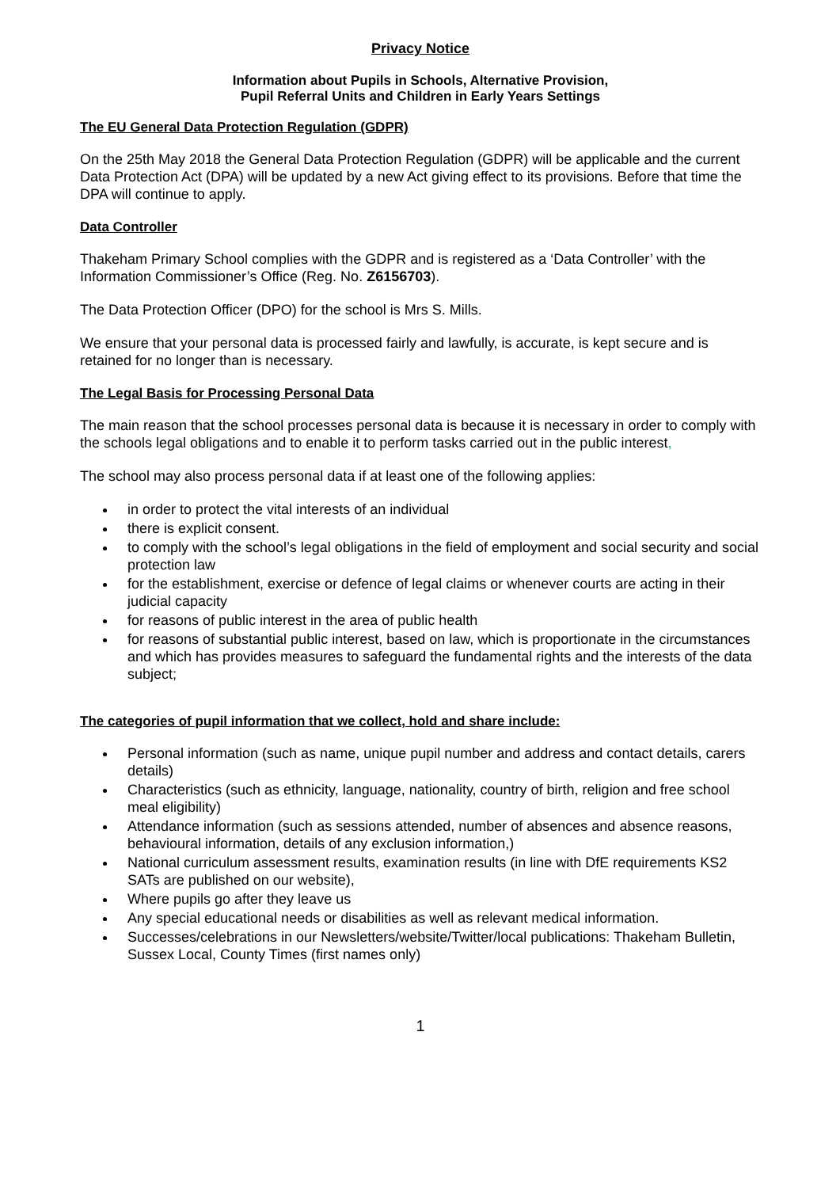Privacy Notice
Information about Pupils in Schools, Alternative Provision,
Pupil Referral Units and Children in Early Years Settings
The EU General Data Protection Regulation (GDPR)
On the 25th May 2018 the General Data Protection Regulation (GDPR) will be applicable and the current Data Protection Act (DPA) will be updated by a new Act giving effect to its provisions. Before that time the DPA will continue to apply.
Data Controller
Thakeham Primary School complies with the GDPR and is registered as a ‘Data Controller’ with the Information Commissioner’s Office (Reg. No. Z6156703).
The Data Protection Officer (DPO) for the school is Mrs S. Mills.
We ensure that your personal data is processed fairly and lawfully, is accurate, is kept secure and is retained for no longer than is necessary.
The Legal Basis for Processing Personal Data
The main reason that the school processes personal data is because it is necessary in order to comply with the schools legal obligations and to enable it to perform tasks carried out in the public interest,
The school may also process personal data if at least one of the following applies:
in order to protect the vital interests of an individual
there is explicit consent.
to comply with the school’s legal obligations in the field of employment and social security and social protection law
for the establishment, exercise or defence of legal claims or whenever courts are acting in their judicial capacity
for reasons of public interest in the area of public health
for reasons of substantial public interest, based on law, which is proportionate in the circumstances and which has provides measures to safeguard the fundamental rights and the interests of the data subject;
The categories of pupil information that we collect, hold and share include:
Personal information (such as name, unique pupil number and address and contact details, carers details)
Characteristics (such as ethnicity, language, nationality, country of birth, religion and free school meal eligibility)
Attendance information (such as sessions attended, number of absences and absence reasons, behavioural information, details of any exclusion information,)
National curriculum assessment results, examination results (in line with DfE requirements KS2 SATs are published on our website),
Where pupils go after they leave us
Any special educational needs or disabilities as well as relevant medical information.
Successes/celebrations in our Newsletters/website/Twitter/local publications: Thakeham Bulletin, Sussex Local, County Times (first names only)
1